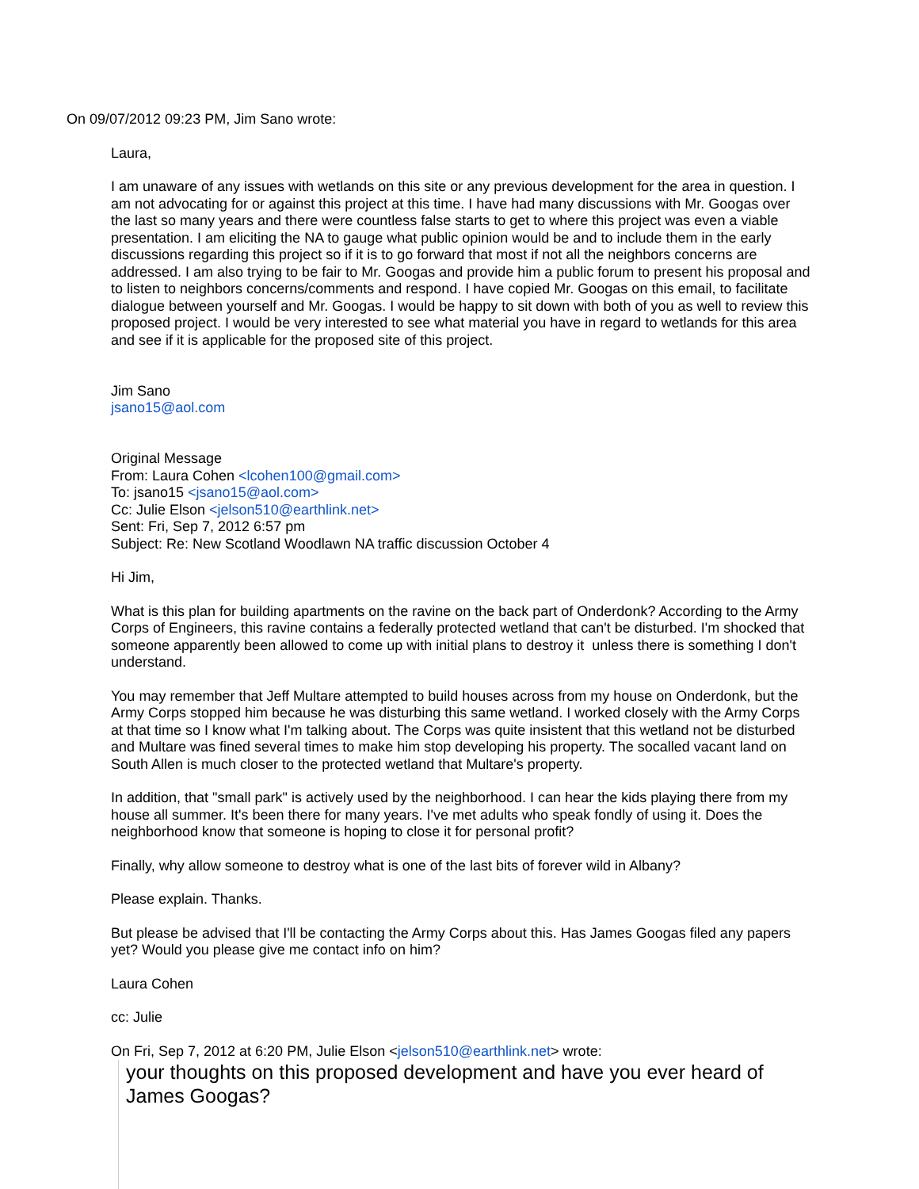On 09/07/2012 09:23 PM, Jim Sano wrote:
Laura,
I am unaware of any issues with wetlands on this site or any previous development for the area in question. I am not advocating for or against this project at this time. I have had many discussions with Mr. Googas over the last so many years and there were countless false starts to get to where this project was even a viable presentation. I am eliciting the NA to gauge what public opinion would be and to include them in the early discussions regarding this project so if it is to go forward that most if not all the neighbors concerns are addressed. I am also trying to be fair to Mr. Googas and provide him a public forum to present his proposal and to listen to neighbors concerns/comments and respond. I have copied Mr. Googas on this email, to facilitate dialogue between yourself and Mr. Googas. I would be happy to sit down with both of you as well to review this proposed project. I would be very interested to see what material you have in regard to wetlands for this area and see if it is applicable for the proposed site of this project.
Jim Sano
jsano15@aol.com
Original Message
From: Laura Cohen <lcohen100@gmail.com>
To: jsano15 <jsano15@aol.com>
Cc: Julie Elson <jelson510@earthlink.net>
Sent: Fri, Sep 7, 2012 6:57 pm
Subject: Re: New Scotland Woodlawn NA traffic discussion October 4
Hi Jim,
What is this plan for building apartments on the ravine on the back part of Onderdonk? According to the Army Corps of Engineers, this ravine contains a federally protected wetland that can't be disturbed. I'm shocked that someone apparently been allowed to come up with initial plans to destroy it unless there is something I don't understand.
You may remember that Jeff Multare attempted to build houses across from my house on Onderdonk, but the Army Corps stopped him because he was disturbing this same wetland. I worked closely with the Army Corps at that time so I know what I'm talking about. The Corps was quite insistent that this wetland not be disturbed and Multare was fined several times to make him stop developing his property. The socalled vacant land on South Allen is much closer to the protected wetland that Multare's property.
In addition, that "small park" is actively used by the neighborhood. I can hear the kids playing there from my house all summer. It's been there for many years. I've met adults who speak fondly of using it. Does the neighborhood know that someone is hoping to close it for personal profit?
Finally, why allow someone to destroy what is one of the last bits of forever wild in Albany?
Please explain. Thanks.
But please be advised that I'll be contacting the Army Corps about this. Has James Googas filed any papers yet? Would you please give me contact info on him?
Laura Cohen
cc: Julie
On Fri, Sep 7, 2012 at 6:20 PM, Julie Elson <jelson510@earthlink.net> wrote:
your thoughts on this proposed development and have you ever heard of James Googas?